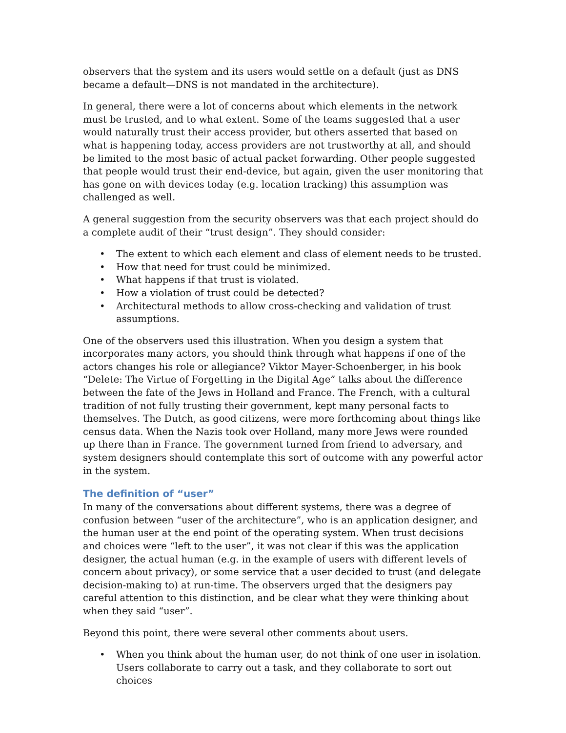observers that the system and its users would settle on a default (just as DNS became a default—DNS is not mandated in the architecture).
In general, there were a lot of concerns about which elements in the network must be trusted, and to what extent. Some of the teams suggested that a user would naturally trust their access provider, but others asserted that based on what is happening today, access providers are not trustworthy at all, and should be limited to the most basic of actual packet forwarding. Other people suggested that people would trust their end-device, but again, given the user monitoring that has gone on with devices today (e.g. location tracking) this assumption was challenged as well.
A general suggestion from the security observers was that each project should do a complete audit of their “trust design”. They should consider:
• The extent to which each element and class of element needs to be trusted.
• How that need for trust could be minimized.
• What happens if that trust is violated.
• How a violation of trust could be detected?
• Architectural methods to allow cross-checking and validation of trust assumptions.
One of the observers used this illustration. When you design a system that incorporates many actors, you should think through what happens if one of the actors changes his role or allegiance? Viktor Mayer-Schoenberger, in his book “Delete: The Virtue of Forgetting in the Digital Age” talks about the difference between the fate of the Jews in Holland and France. The French, with a cultural tradition of not fully trusting their government, kept many personal facts to themselves. The Dutch, as good citizens, were more forthcoming about things like census data. When the Nazis took over Holland, many more Jews were rounded up there than in France. The government turned from friend to adversary, and system designers should contemplate this sort of outcome with any powerful actor in the system.
The definition of “user”
In many of the conversations about different systems, there was a degree of confusion between “user of the architecture”, who is an application designer, and the human user at the end point of the operating system. When trust decisions and choices were “left to the user”, it was not clear if this was the application designer, the actual human (e.g. in the example of users with different levels of concern about privacy), or some service that a user decided to trust (and delegate decision-making to) at run-time. The observers urged that the designers pay careful attention to this distinction, and be clear what they were thinking about when they said “user”.
Beyond this point, there were several other comments about users.
• When you think about the human user, do not think of one user in isolation. Users collaborate to carry out a task, and they collaborate to sort out choices